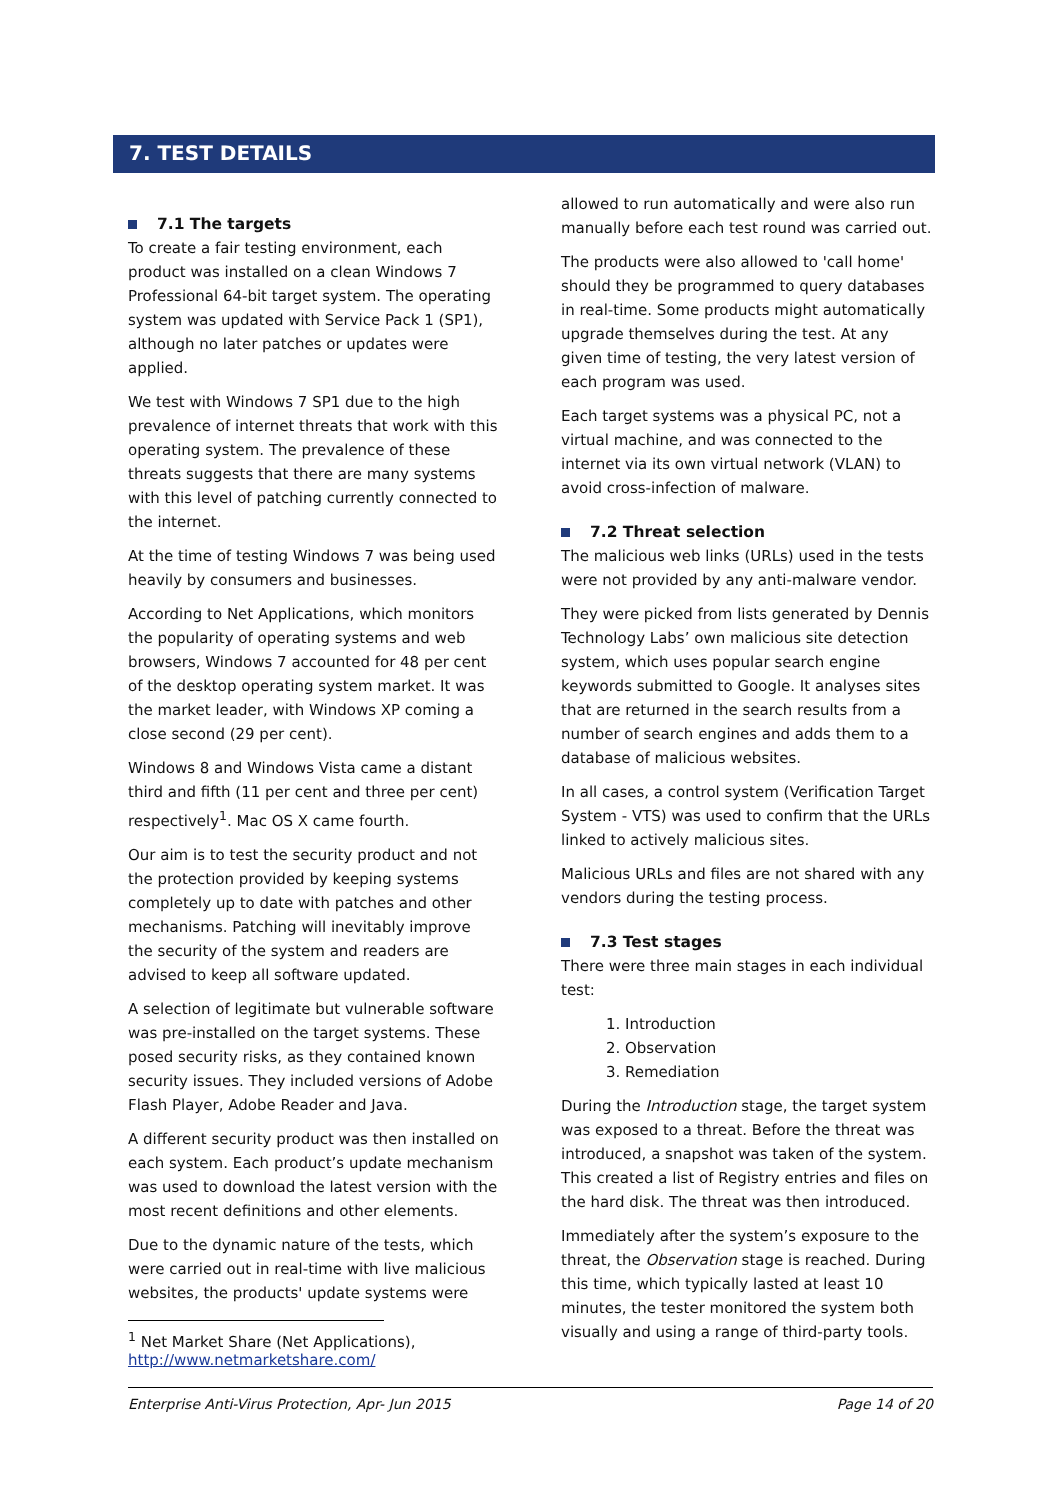7. TEST DETAILS
7.1 The targets
To create a fair testing environment, each product was installed on a clean Windows 7 Professional 64-bit target system. The operating system was updated with Service Pack 1 (SP1), although no later patches or updates were applied.
We test with Windows 7 SP1 due to the high prevalence of internet threats that work with this operating system. The prevalence of these threats suggests that there are many systems with this level of patching currently connected to the internet.
At the time of testing Windows 7 was being used heavily by consumers and businesses.
According to Net Applications, which monitors the popularity of operating systems and web browsers, Windows 7 accounted for 48 per cent of the desktop operating system market. It was the market leader, with Windows XP coming a close second (29 per cent).
Windows 8 and Windows Vista came a distant third and fifth (11 per cent and three per cent) respectively<sup>1</sup>. Mac OS X came fourth.
Our aim is to test the security product and not the protection provided by keeping systems completely up to date with patches and other mechanisms. Patching will inevitably improve the security of the system and readers are advised to keep all software updated.
A selection of legitimate but vulnerable software was pre-installed on the target systems. These posed security risks, as they contained known security issues. They included versions of Adobe Flash Player, Adobe Reader and Java.
A different security product was then installed on each system. Each product’s update mechanism was used to download the latest version with the most recent definitions and other elements.
Due to the dynamic nature of the tests, which were carried out in real-time with live malicious websites, the products' update systems were
allowed to run automatically and were also run manually before each test round was carried out.
The products were also allowed to 'call home' should they be programmed to query databases in real-time. Some products might automatically upgrade themselves during the test. At any given time of testing, the very latest version of each program was used.
Each target systems was a physical PC, not a virtual machine, and was connected to the internet via its own virtual network (VLAN) to avoid cross-infection of malware.
7.2 Threat selection
The malicious web links (URLs) used in the tests were not provided by any anti-malware vendor.
They were picked from lists generated by Dennis Technology Labs’ own malicious site detection system, which uses popular search engine keywords submitted to Google. It analyses sites that are returned in the search results from a number of search engines and adds them to a database of malicious websites.
In all cases, a control system (Verification Target System - VTS) was used to confirm that the URLs linked to actively malicious sites.
Malicious URLs and files are not shared with any vendors during the testing process.
7.3 Test stages
There were three main stages in each individual test:
1. Introduction
2. Observation
3. Remediation
During the Introduction stage, the target system was exposed to a threat. Before the threat was introduced, a snapshot was taken of the system. This created a list of Registry entries and files on the hard disk. The threat was then introduced.
Immediately after the system’s exposure to the threat, the Observation stage is reached. During this time, which typically lasted at least 10 minutes, the tester monitored the system both visually and using a range of third-party tools.
<sup>1</sup> Net Market Share (Net Applications), http://www.netmarketshare.com/
Enterprise Anti-Virus Protection, Apr- Jun 2015 Page 14 of 20